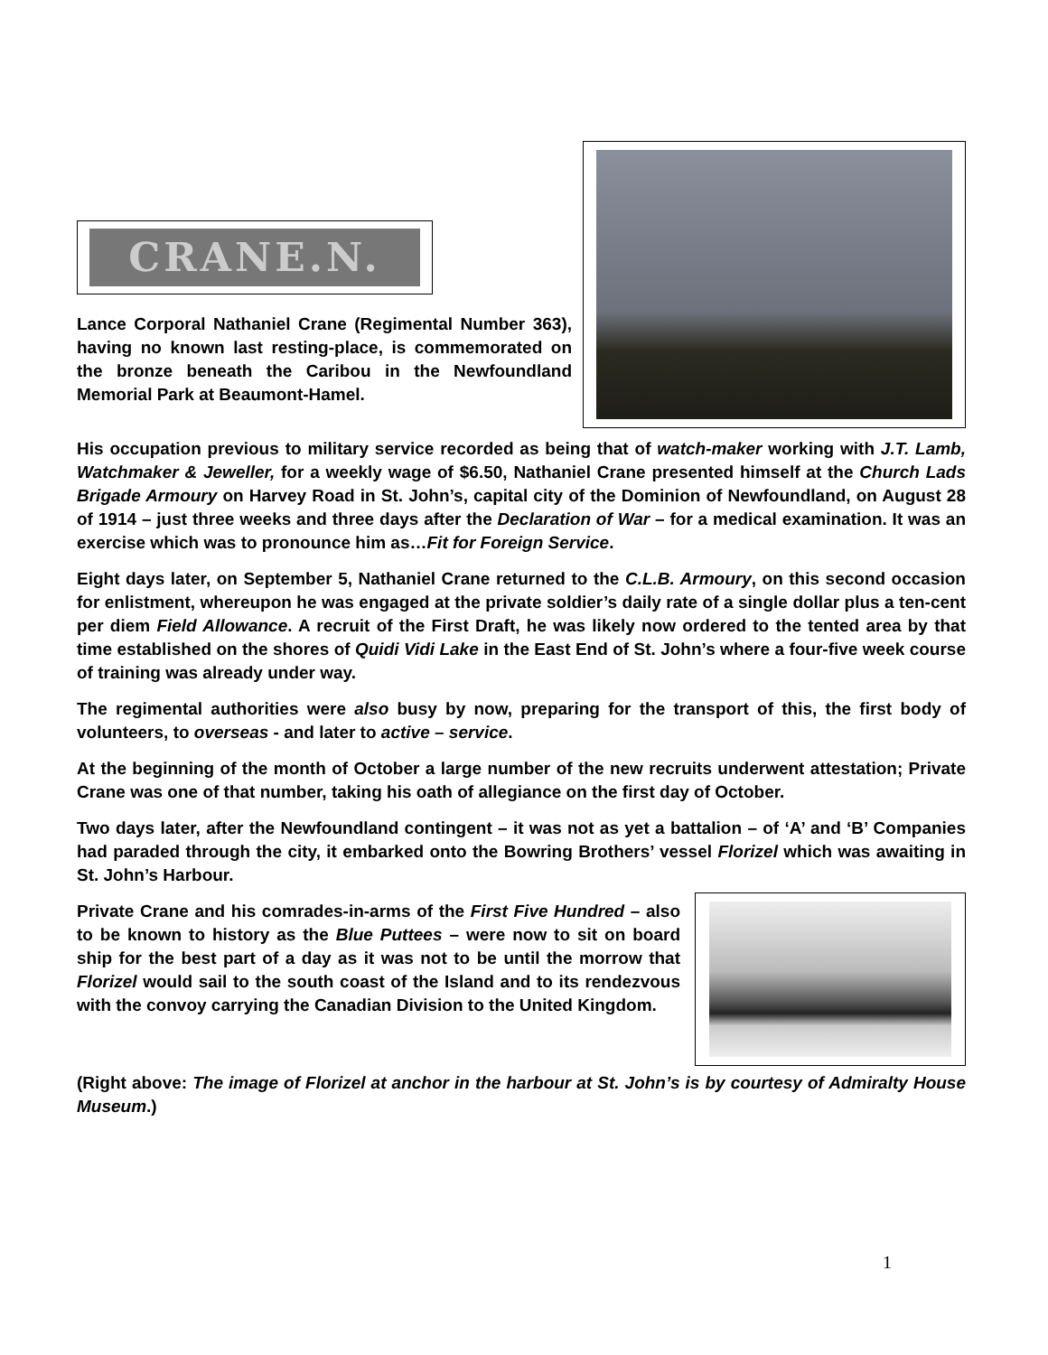CRANE.N.
Lance Corporal Nathaniel Crane (Regimental Number 363), having no known last resting-place, is commemorated on the bronze beneath the Caribou in the Newfoundland Memorial Park at Beaumont-Hamel.
His occupation previous to military service recorded as being that of watch-maker working with J.T. Lamb, Watchmaker & Jeweller, for a weekly wage of $6.50, Nathaniel Crane presented himself at the Church Lads Brigade Armoury on Harvey Road in St. John’s, capital city of the Dominion of Newfoundland, on August 28 of 1914 – just three weeks and three days after the Declaration of War – for a medical examination. It was an exercise which was to pronounce him as…Fit for Foreign Service.
Eight days later, on September 5, Nathaniel Crane returned to the C.L.B. Armoury, on this second occasion for enlistment, whereupon he was engaged at the private soldier’s daily rate of a single dollar plus a ten-cent per diem Field Allowance. A recruit of the First Draft, he was likely now ordered to the tented area by that time established on the shores of Quidi Vidi Lake in the East End of St. John’s where a four-five week course of training was already under way.
The regimental authorities were also busy by now, preparing for the transport of this, the first body of volunteers, to overseas - and later to active – service.
At the beginning of the month of October a large number of the new recruits underwent attestation; Private Crane was one of that number, taking his oath of allegiance on the first day of October.
Two days later, after the Newfoundland contingent – it was not as yet a battalion – of ‘A’ and ‘B’ Companies had paraded through the city, it embarked onto the Bowring Brothers’ vessel Florizel which was awaiting in St. John’s Harbour.
Private Crane and his comrades-in-arms of the First Five Hundred – also to be known to history as the Blue Puttees – were now to sit on board ship for the best part of a day as it was not to be until the morrow that Florizel would sail to the south coast of the Island and to its rendezvous with the convoy carrying the Canadian Division to the United Kingdom.
(Right above: The image of Florizel at anchor in the harbour at St. John’s is by courtesy of Admiralty House Museum.)
1